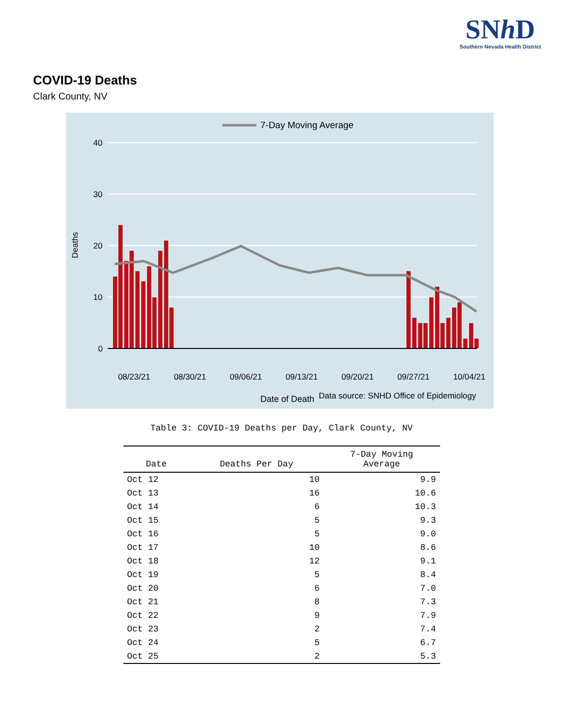SNh D
Southern Nevada Health District
COVID-19 Deaths
Clark County, NV
7-Day Moving Average
40
30
20
10
0
Deaths
08/23/21
08/30/21
09/06/21
09/13/21
09/20/21
09/27/21
10/04/21
Date of Death
Data source: SNHD Office of Epidemiology
Table 3: COVID-19 Deaths per Day, Clark County, NV
| Date | Deaths Per Day | 7-Day Moving Average |
| --- | --- | --- |
| Oct 12 | 10 | 9.9 |
| Oct 13 | 16 | 10.6 |
| Oct 14 | 6 | 10.3 |
| Oct 15 | 5 | 9.3 |
| Oct 16 | 5 | 9.0 |
| Oct 17 | 10 | 8.6 |
| Oct 18 | 12 | 9.1 |
| Oct 19 | 5 | 8.4 |
| Oct 20 | 6 | 7.0 |
| Oct 21 | 8 | 7.3 |
| Oct 22 | 9 | 7.9 |
| Oct 23 | 2 | 7.4 |
| Oct 24 | 5 | 6.7 |
| Oct 25 | 2 | 5.3 |